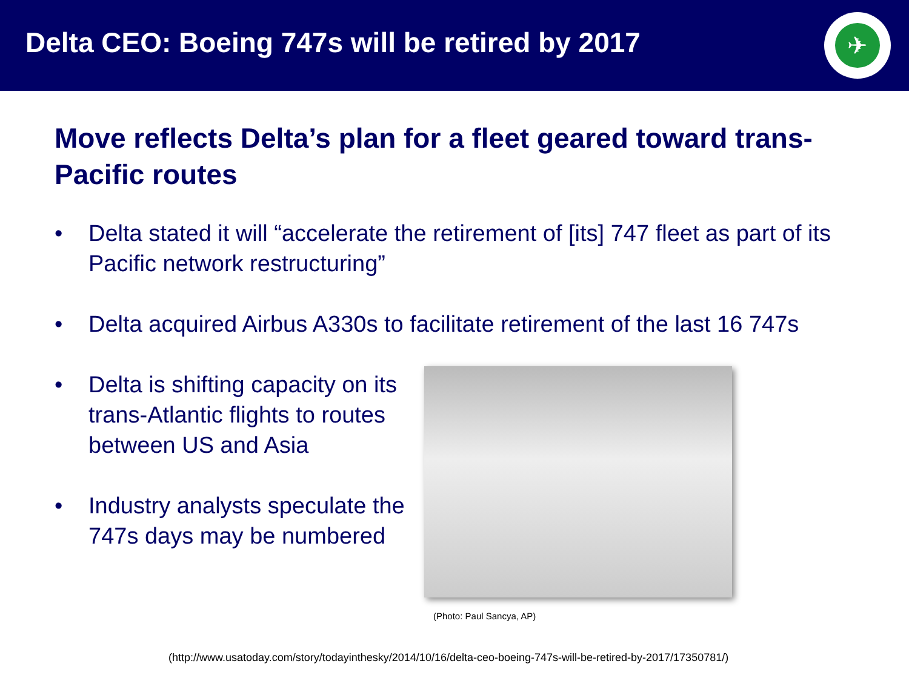Delta CEO: Boeing 747s will be retired by 2017
✈
Move reflects Delta’s plan for a fleet geared toward trans-Pacific routes
• Delta stated it will “accelerate the retirement of [its] 747 fleet as part of its Pacific network restructuring”
• Delta acquired Airbus A330s to facilitate retirement of the last 16 747s
• Delta is shifting capacity on its trans-Atlantic flights to routes between US and Asia
• Industry analysts speculate the 747s days may be numbered
(Photo: Paul Sancya, AP)
(http://www.usatoday.com/story/todayinthesky/2014/10/16/delta-ceo-boeing-747s-will-be-retired-by-2017/17350781/)